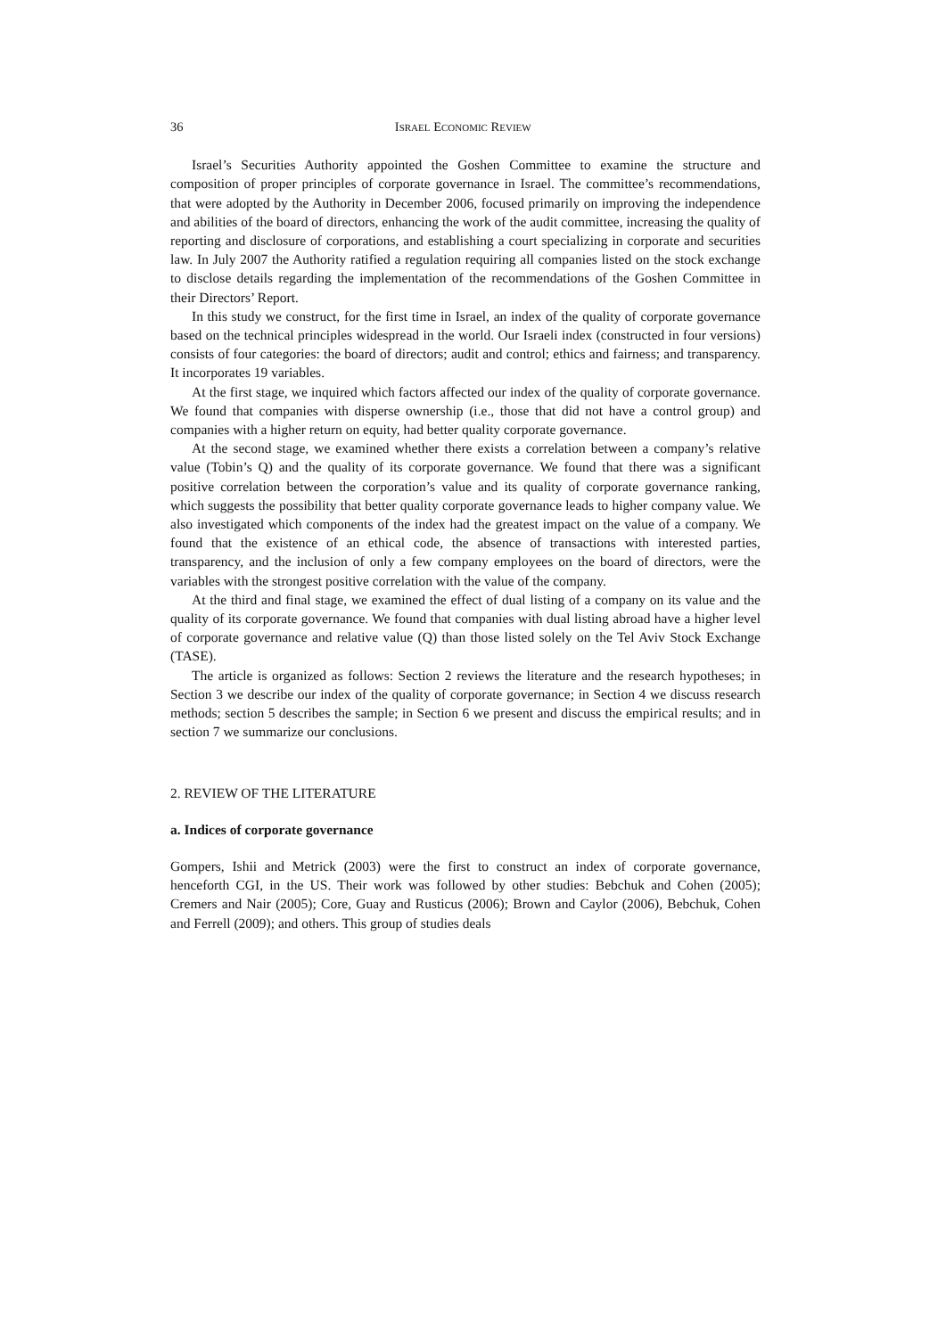36 ISRAEL ECONOMIC REVIEW
Israel’s Securities Authority appointed the Goshen Committee to examine the structure and composition of proper principles of corporate governance in Israel. The committee’s recommendations, that were adopted by the Authority in December 2006, focused primarily on improving the independence and abilities of the board of directors, enhancing the work of the audit committee, increasing the quality of reporting and disclosure of corporations, and establishing a court specializing in corporate and securities law. In July 2007 the Authority ratified a regulation requiring all companies listed on the stock exchange to disclose details regarding the implementation of the recommendations of the Goshen Committee in their Directors’ Report.
In this study we construct, for the first time in Israel, an index of the quality of corporate governance based on the technical principles widespread in the world. Our Israeli index (constructed in four versions) consists of four categories: the board of directors; audit and control; ethics and fairness; and transparency. It incorporates 19 variables.
At the first stage, we inquired which factors affected our index of the quality of corporate governance. We found that companies with disperse ownership (i.e., those that did not have a control group) and companies with a higher return on equity, had better quality corporate governance.
At the second stage, we examined whether there exists a correlation between a company’s relative value (Tobin’s Q) and the quality of its corporate governance. We found that there was a significant positive correlation between the corporation’s value and its quality of corporate governance ranking, which suggests the possibility that better quality corporate governance leads to higher company value. We also investigated which components of the index had the greatest impact on the value of a company. We found that the existence of an ethical code, the absence of transactions with interested parties, transparency, and the inclusion of only a few company employees on the board of directors, were the variables with the strongest positive correlation with the value of the company.
At the third and final stage, we examined the effect of dual listing of a company on its value and the quality of its corporate governance. We found that companies with dual listing abroad have a higher level of corporate governance and relative value (Q) than those listed solely on the Tel Aviv Stock Exchange (TASE).
The article is organized as follows: Section 2 reviews the literature and the research hypotheses; in Section 3 we describe our index of the quality of corporate governance; in Section 4 we discuss research methods; section 5 describes the sample; in Section 6 we present and discuss the empirical results; and in section 7 we summarize our conclusions.
2. REVIEW OF THE LITERATURE
a. Indices of corporate governance
Gompers, Ishii and Metrick (2003) were the first to construct an index of corporate governance, henceforth CGI, in the US. Their work was followed by other studies: Bebchuk and Cohen (2005); Cremers and Nair (2005); Core, Guay and Rusticus (2006); Brown and Caylor (2006), Bebchuk, Cohen and Ferrell (2009); and others. This group of studies deals